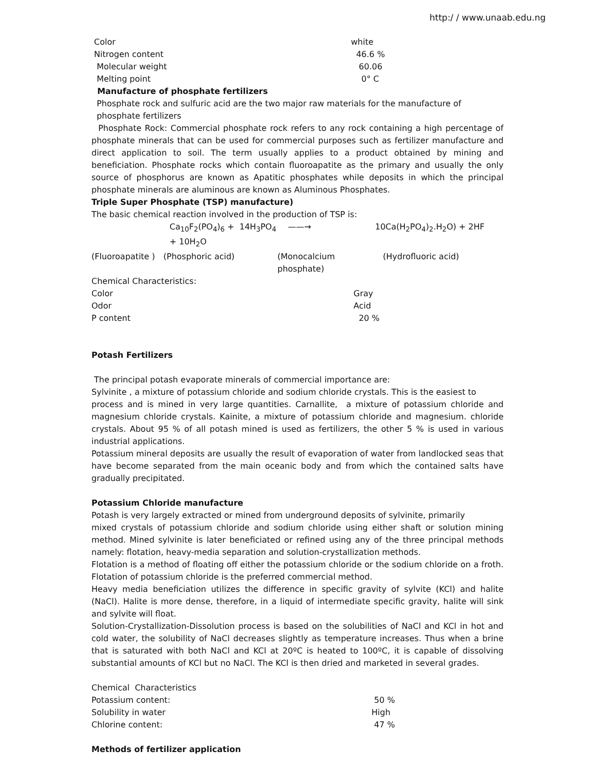http:/ / www.unaab.edu.ng
| Color | white |
| Nitrogen content | 46.6 % |
| Molecular weight | 60.06 |
| Melting point | 0° C |
Manufacture of phosphate fertilizers
Phosphate rock and sulfuric acid are the two major raw materials for the manufacture of
phosphate fertilizers
Phosphate Rock: Commercial phosphate rock refers to any rock containing a high percentage of phosphate minerals that can be used for commercial purposes such as fertilizer manufacture and direct application to soil. The term usually applies to a product obtained by mining and beneficiation. Phosphate rocks which contain fluoroapatite as the primary and usually the only source of phosphorus are known as Apatitic phosphates while deposits in which the principal phosphate minerals are aluminous are known as Aluminous Phosphates.
Triple Super Phosphate (TSP) manufacture)
The basic chemical reaction involved in the production of TSP is:
| Ca<sub>10</sub>F<sub>2</sub>(PO<sub>4</sub>)<sub>6</sub> + 14H<sub>3</sub>PO<sub>4</sub> + 10H<sub>2</sub>O | | ——→ | 10Ca(H<sub>2</sub>PO<sub>4</sub>)<sub>2</sub>.H<sub>2</sub>O) + 2HF |
| (Fluoroapatite ) | (Phosphoric acid) | (Monocalcium phosphate) | (Hydrofluoric acid) |
| Chemical Characteristics: | |
| Color | Gray |
| Odor | Acid |
| P content | 20 % |
Potash Fertilizers
The principal potash evaporate minerals of commercial importance are:
Sylvinite , a mixture of potassium chloride and sodium chloride crystals. This is the easiest to
process and is mined in very large quantities. Carnallite, a mixture of potassium chloride and magnesium chloride crystals. Kainite, a mixture of potassium chloride and magnesium. chloride crystals. About 95 % of all potash mined is used as fertilizers, the other 5 % is used in various industrial applications.
Potassium mineral deposits are usually the result of evaporation of water from landlocked seas that have become separated from the main oceanic body and from which the contained salts have gradually precipitated.
Potassium Chloride manufacture
Potash is very largely extracted or mined from underground deposits of sylvinite, primarily
mixed crystals of potassium chloride and sodium chloride using either shaft or solution mining method. Mined sylvinite is later beneficiated or refined using any of the three principal methods namely: flotation, heavy-media separation and solution-crystallization methods.
Flotation is a method of floating off either the potassium chloride or the sodium chloride on a froth. Flotation of potassium chloride is the preferred commercial method.
Heavy media beneficiation utilizes the difference in specific gravity of sylvite (KCl) and halite (NaCl). Halite is more dense, therefore, in a liquid of intermediate specific gravity, halite will sink and sylvite will float.
Solution-Crystallization-Dissolution process is based on the solubilities of NaCl and KCl in hot and cold water, the solubility of NaCl decreases slightly as temperature increases. Thus when a brine that is saturated with both NaCl and KCl at 20ºC is heated to 100ºC, it is capable of dissolving substantial amounts of KCl but no NaCl. The KCl is then dried and marketed in several grades.
| Chemical Characteristics | |
| Potassium content: | 50 % |
| Solubility in water | High |
| Chlorine content: | 47 % |
Methods of fertilizer application